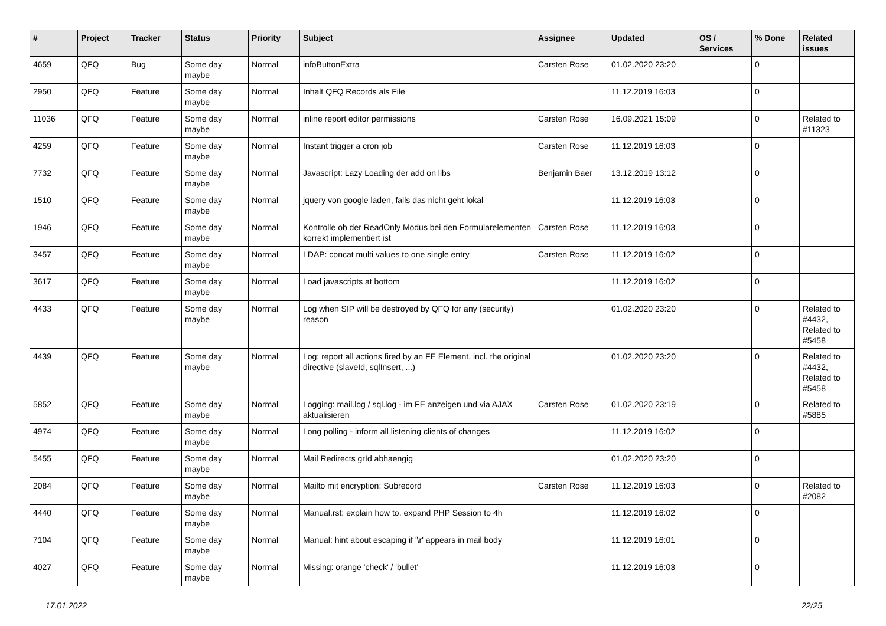| # | Project | Tracker | Status | Priority | Subject | Assignee | Updated | OS / Services | % Done | Related issues |
| --- | --- | --- | --- | --- | --- | --- | --- | --- | --- | --- |
| 4659 | QFQ | Bug | Some day maybe | Normal | infoButtonExtra | Carsten Rose | 01.02.2020 23:20 | | 0 | |
| 2950 | QFQ | Feature | Some day maybe | Normal | Inhalt QFQ Records als File | | 11.12.2019 16:03 | | 0 | |
| 11036 | QFQ | Feature | Some day maybe | Normal | inline report editor permissions | Carsten Rose | 16.09.2021 15:09 | | 0 | Related to #11323 |
| 4259 | QFQ | Feature | Some day maybe | Normal | Instant trigger a cron job | Carsten Rose | 11.12.2019 16:03 | | 0 | |
| 7732 | QFQ | Feature | Some day maybe | Normal | Javascript: Lazy Loading der add on libs | Benjamin Baer | 13.12.2019 13:12 | | 0 | |
| 1510 | QFQ | Feature | Some day maybe | Normal | jquery von google laden, falls das nicht geht lokal | | 11.12.2019 16:03 | | 0 | |
| 1946 | QFQ | Feature | Some day maybe | Normal | Kontrolle ob der ReadOnly Modus bei den Formularelementen korrekt implementiert ist | Carsten Rose | 11.12.2019 16:03 | | 0 | |
| 3457 | QFQ | Feature | Some day maybe | Normal | LDAP: concat multi values to one single entry | Carsten Rose | 11.12.2019 16:02 | | 0 | |
| 3617 | QFQ | Feature | Some day maybe | Normal | Load javascripts at bottom | | 11.12.2019 16:02 | | 0 | |
| 4433 | QFQ | Feature | Some day maybe | Normal | Log when SIP will be destroyed by QFQ for any (security) reason | | 01.02.2020 23:20 | | 0 | Related to #4432, Related to #5458 |
| 4439 | QFQ | Feature | Some day maybe | Normal | Log: report all actions fired by an FE Element, incl. the original directive (slaveId, sqlInsert, ...) | | 01.02.2020 23:20 | | 0 | Related to #4432, Related to #5458 |
| 5852 | QFQ | Feature | Some day maybe | Normal | Logging: mail.log / sql.log - im FE anzeigen und via AJAX aktualisieren | Carsten Rose | 01.02.2020 23:19 | | 0 | Related to #5885 |
| 4974 | QFQ | Feature | Some day maybe | Normal | Long polling - inform all listening clients of changes | | 11.12.2019 16:02 | | 0 | |
| 5455 | QFQ | Feature | Some day maybe | Normal | Mail Redirects grId abhaengig | | 01.02.2020 23:20 | | 0 | |
| 2084 | QFQ | Feature | Some day maybe | Normal | Mailto mit encryption: Subrecord | Carsten Rose | 11.12.2019 16:03 | | 0 | Related to #2082 |
| 4440 | QFQ | Feature | Some day maybe | Normal | Manual.rst: explain how to. expand PHP Session to 4h | | 11.12.2019 16:02 | | 0 | |
| 7104 | QFQ | Feature | Some day maybe | Normal | Manual: hint about escaping if '\r' appears in mail body | | 11.12.2019 16:01 | | 0 | |
| 4027 | QFQ | Feature | Some day maybe | Normal | Missing: orange 'check' / 'bullet' | | 11.12.2019 16:03 | | 0 | |
17.01.2022 22/25